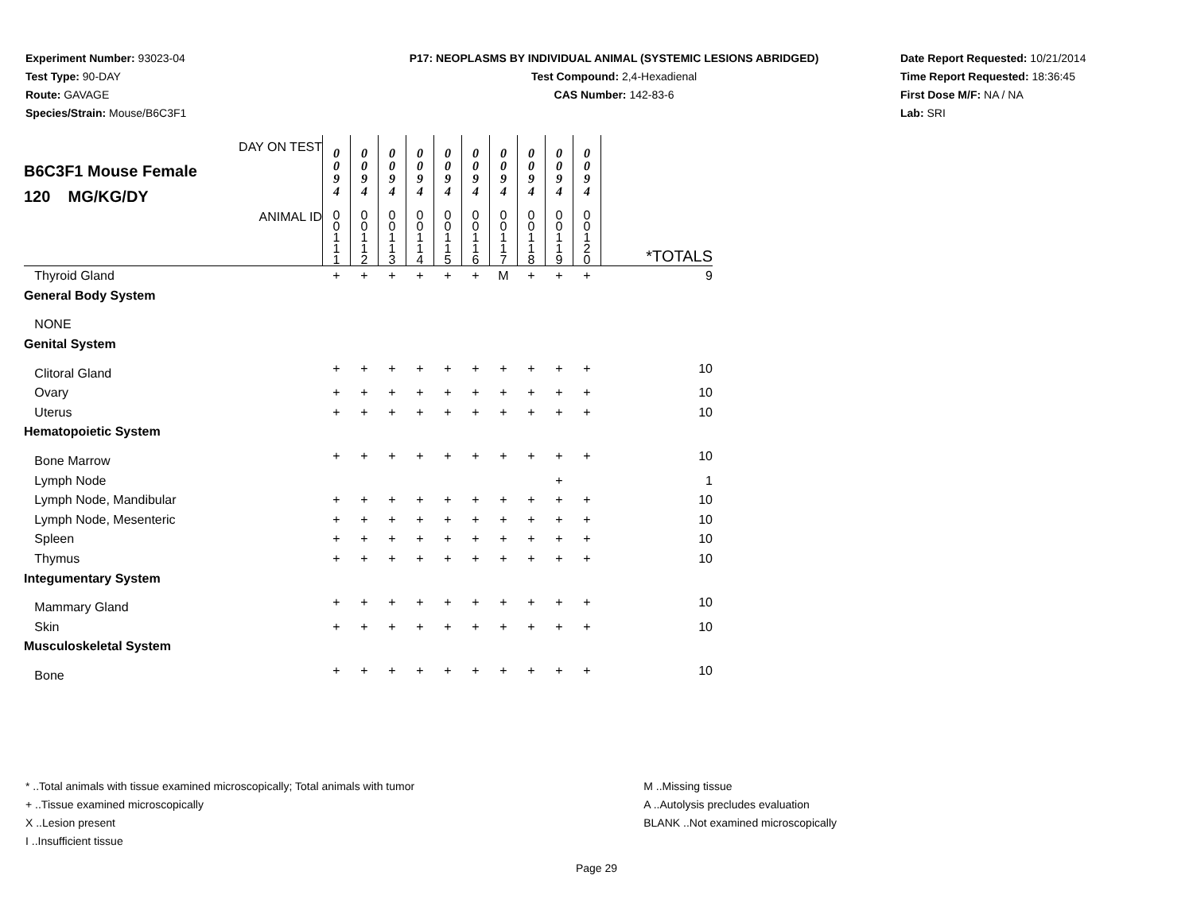Experiment Number: 93023-04
Test Type: 90-DAY
Route: GAVAGE
Species/Strain: Mouse/B6C3F1
P17: NEOPLASMS BY INDIVIDUAL ANIMAL (SYSTEMIC LESIONS ABRIDGED)
Test Compound: 2,4-Hexadienal
CAS Number: 142-83-6
Date Report Requested: 10/21/2014
Time Report Requested: 18:36:45
First Dose M/F: NA / NA
Lab: SRI
| DAY ON TEST B6C3F1 Mouse Female 120 MG/KG/DY | 0 0 9 4 | 0 0 9 4 | 0 0 9 4 | 0 0 9 4 | 0 0 9 4 | 0 0 9 4 | 0 0 9 4 | 0 0 9 4 | 0 0 9 4 | 0 0 9 4 | |
| ANIMAL ID | 0 0 1 1 1 | 0 0 1 1 2 | 0 0 1 1 3 | 0 0 1 1 4 | 0 0 1 1 5 | 0 0 1 1 6 | 0 0 1 1 7 | 0 0 1 1 8 | 0 0 1 1 9 | 0 0 1 2 0 | *TOTALS |
| Thyroid Gland | + | + | + | + | + | + | M | + | + | + | 9 |
| General Body System | | | | | | | | | | | |
| NONE | | | | | | | | | | | |
| Genital System | | | | | | | | | | | |
| Clitoral Gland | + | + | + | + | + | + | + | + | + | + | 10 |
| Ovary | + | + | + | + | + | + | + | + | + | + | 10 |
| Uterus | + | + | + | + | + | + | + | + | + | + | 10 |
| Hematopoietic System | | | | | | | | | | | |
| Bone Marrow | + | + | + | + | + | + | + | + | + | + | 10 |
| Lymph Node | | | | | | | | | + | | 1 |
| Lymph Node, Mandibular | + | + | + | + | + | + | + | + | + | + | 10 |
| Lymph Node, Mesenteric | + | + | + | + | + | + | + | + | + | + | 10 |
| Spleen | + | + | + | + | + | + | + | + | + | + | 10 |
| Thymus | + | + | + | + | + | + | + | + | + | + | 10 |
| Integumentary System | | | | | | | | | | | |
| Mammary Gland | + | + | + | + | + | + | + | + | + | + | 10 |
| Skin | + | + | + | + | + | + | + | + | + | + | 10 |
| Musculoskeletal System | | | | | | | | | | | |
| Bone | + | + | + | + | + | + | + | + | + | + | 10 |
* ..Total animals with tissue examined microscopically; Total animals with tumor
+ ..Tissue examined microscopically
X ..Lesion present
I ..Insufficient tissue
M ..Missing tissue
A ..Autolysis precludes evaluation
BLANK ..Not examined microscopically
Page 29